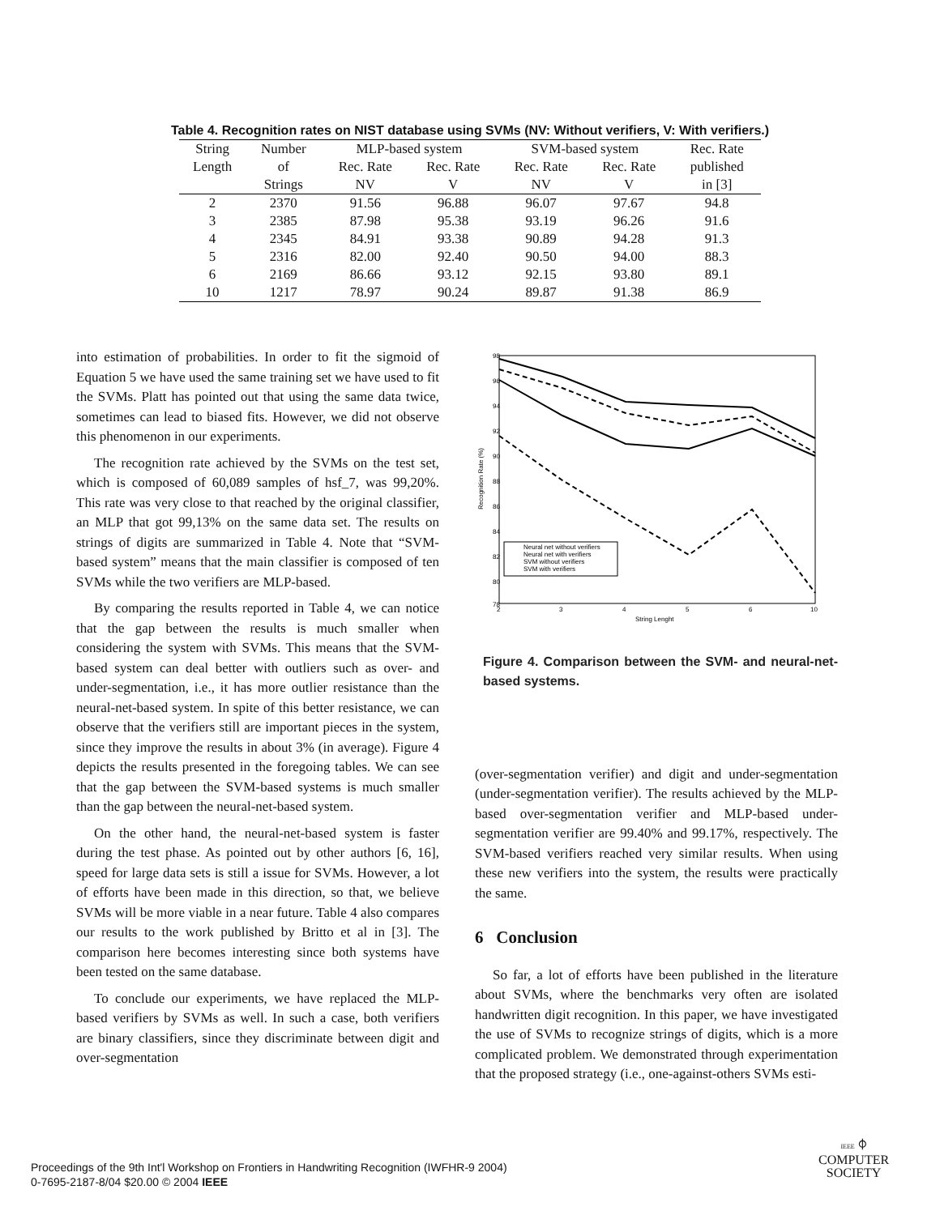Table 4. Recognition rates on NIST database using SVMs (NV: Without verifiers, V: With verifiers.)
| String | Number | MLP-based system | | SVM-based system | | Rec. Rate |
| --- | --- | --- | --- | --- | --- | --- |
| Length | of | Rec. Rate | Rec. Rate | Rec. Rate | Rec. Rate | published |
| | Strings | NV | V | NV | V | in [3] |
| 2 | 2370 | 91.56 | 96.88 | 96.07 | 97.67 | 94.8 |
| 3 | 2385 | 87.98 | 95.38 | 93.19 | 96.26 | 91.6 |
| 4 | 2345 | 84.91 | 93.38 | 90.89 | 94.28 | 91.3 |
| 5 | 2316 | 82.00 | 92.40 | 90.50 | 94.00 | 88.3 |
| 6 | 2169 | 86.66 | 93.12 | 92.15 | 93.80 | 89.1 |
| 10 | 1217 | 78.97 | 90.24 | 89.87 | 91.38 | 86.9 |
into estimation of probabilities. In order to fit the sigmoid of Equation 5 we have used the same training set we have used to fit the SVMs. Platt has pointed out that using the same data twice, sometimes can lead to biased fits. However, we did not observe this phenomenon in our experiments.
The recognition rate achieved by the SVMs on the test set, which is composed of 60,089 samples of hsf_7, was 99,20%. This rate was very close to that reached by the original classifier, an MLP that got 99,13% on the same data set. The results on strings of digits are summarized in Table 4. Note that “SVM-based system” means that the main classifier is composed of ten SVMs while the two verifiers are MLP-based.
By comparing the results reported in Table 4, we can notice that the gap between the results is much smaller when considering the system with SVMs. This means that the SVM-based system can deal better with outliers such as over- and under-segmentation, i.e., it has more outlier resistance than the neural-net-based system. In spite of this better resistance, we can observe that the verifiers still are important pieces in the system, since they improve the results in about 3% (in average). Figure 4 depicts the results presented in the foregoing tables. We can see that the gap between the SVM-based systems is much smaller than the gap between the neural-net-based system.
On the other hand, the neural-net-based system is faster during the test phase. As pointed out by other authors [6, 16], speed for large data sets is still a issue for SVMs. However, a lot of efforts have been made in this direction, so that, we believe SVMs will be more viable in a near future. Table 4 also compares our results to the work published by Britto et al in [3]. The comparison here becomes interesting since both systems have been tested on the same database.
To conclude our experiments, we have replaced the MLP-based verifiers by SVMs as well. In such a case, both verifiers are binary classifiers, since they discriminate between digit and over-segmentation
98
96
94
92
90
88
86
84
82
80
78
2
3
4
5
6
10
String Lenght
Recognition Rate (%)
Neural net without verifiers
Neural net with verifiers
SVM without verifiers
SVM with verifiers
Figure 4. Comparison between the SVM- and neural-net-based systems.
(over-segmentation verifier) and digit and under-segmentation (under-segmentation verifier). The results achieved by the MLP-based over-segmentation verifier and MLP-based under-segmentation verifier are 99.40% and 99.17%, respectively. The SVM-based verifiers reached very similar results. When using these new verifiers into the system, the results were practically the same.
6 Conclusion
So far, a lot of efforts have been published in the literature about SVMs, where the benchmarks very often are isolated handwritten digit recognition. In this paper, we have investigated the use of SVMs to recognize strings of digits, which is a more complicated problem. We demonstrated through experimentation that the proposed strategy (i.e., one-against-others SVMs esti-
Proceedings of the 9th Int'l Workshop on Frontiers in Handwriting Recognition (IWFHR-9 2004)
0-7695-2187-8/04 $20.00 © 2004 IEEE
IEEE ⌽
COMPUTER
SOCIETY